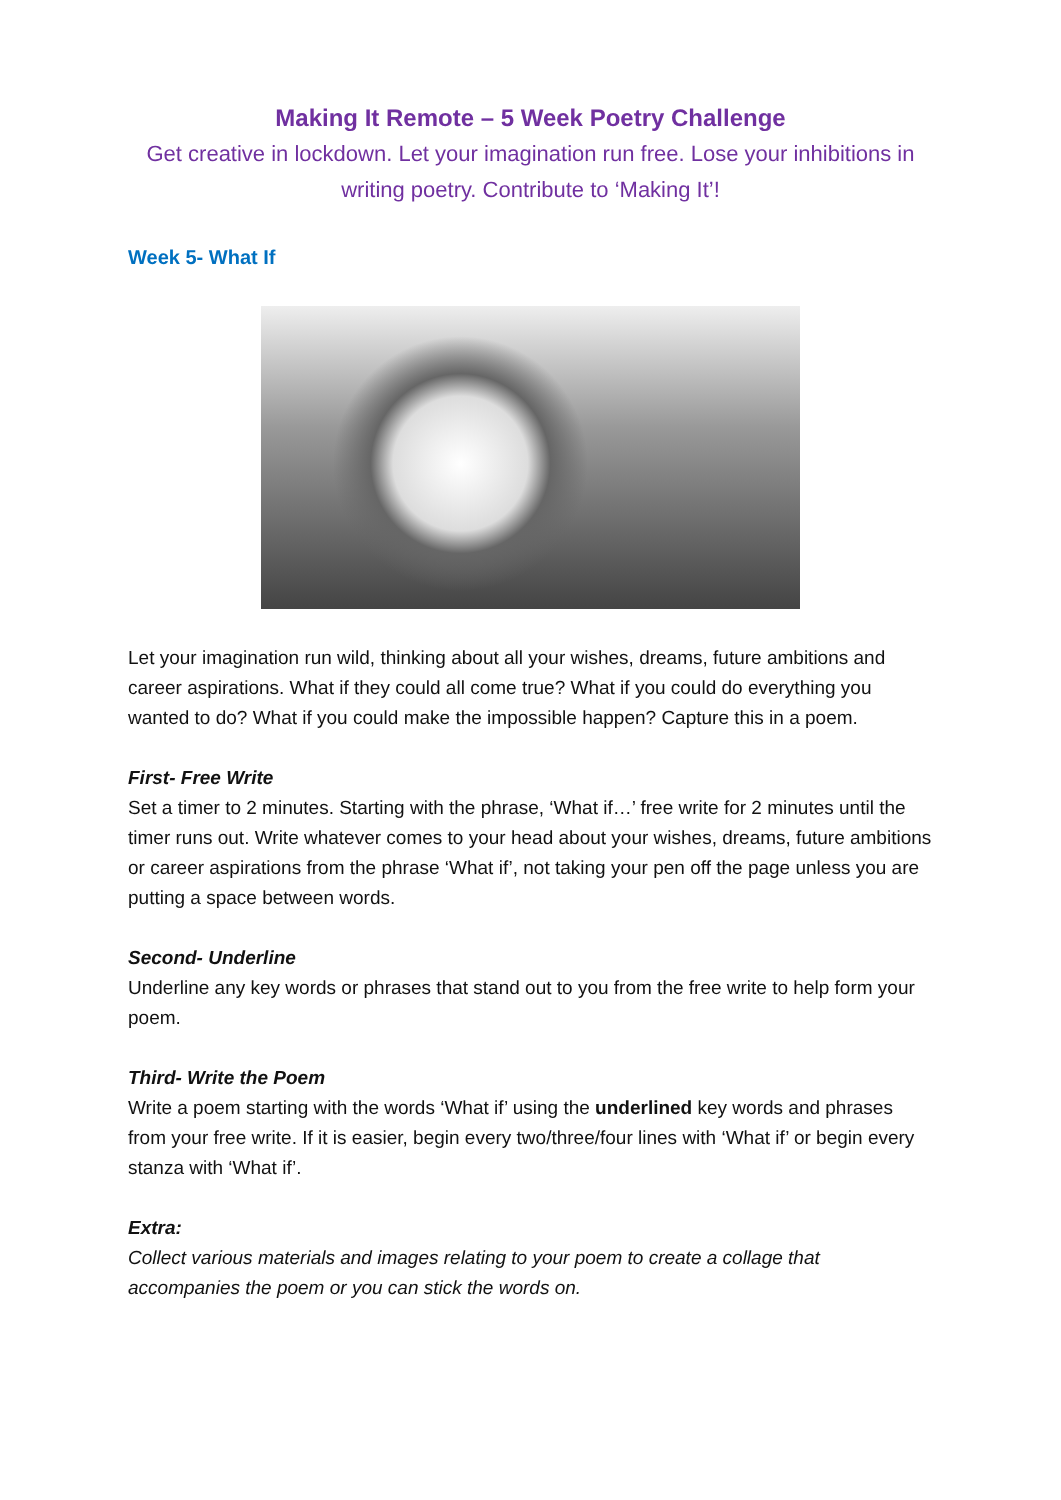Making It Remote – 5 Week Poetry Challenge
Get creative in lockdown. Let your imagination run free. Lose your inhibitions in writing poetry. Contribute to ‘Making It’!
Week 5- What If
Let your imagination run wild, thinking about all your wishes, dreams, future ambitions and career aspirations. What if they could all come true? What if you could do everything you wanted to do? What if you could make the impossible happen? Capture this in a poem.
First- Free Write
Set a timer to 2 minutes. Starting with the phrase, ‘What if…’ free write for 2 minutes until the timer runs out. Write whatever comes to your head about your wishes, dreams, future ambitions or career aspirations from the phrase ‘What if’, not taking your pen off the page unless you are putting a space between words.
Second- Underline
Underline any key words or phrases that stand out to you from the free write to help form your poem.
Third- Write the Poem
Write a poem starting with the words ‘What if’ using the underlined key words and phrases from your free write. If it is easier, begin every two/three/four lines with ‘What if’ or begin every stanza with ‘What if’.
Extra:
Collect various materials and images relating to your poem to create a collage that accompanies the poem or you can stick the words on.